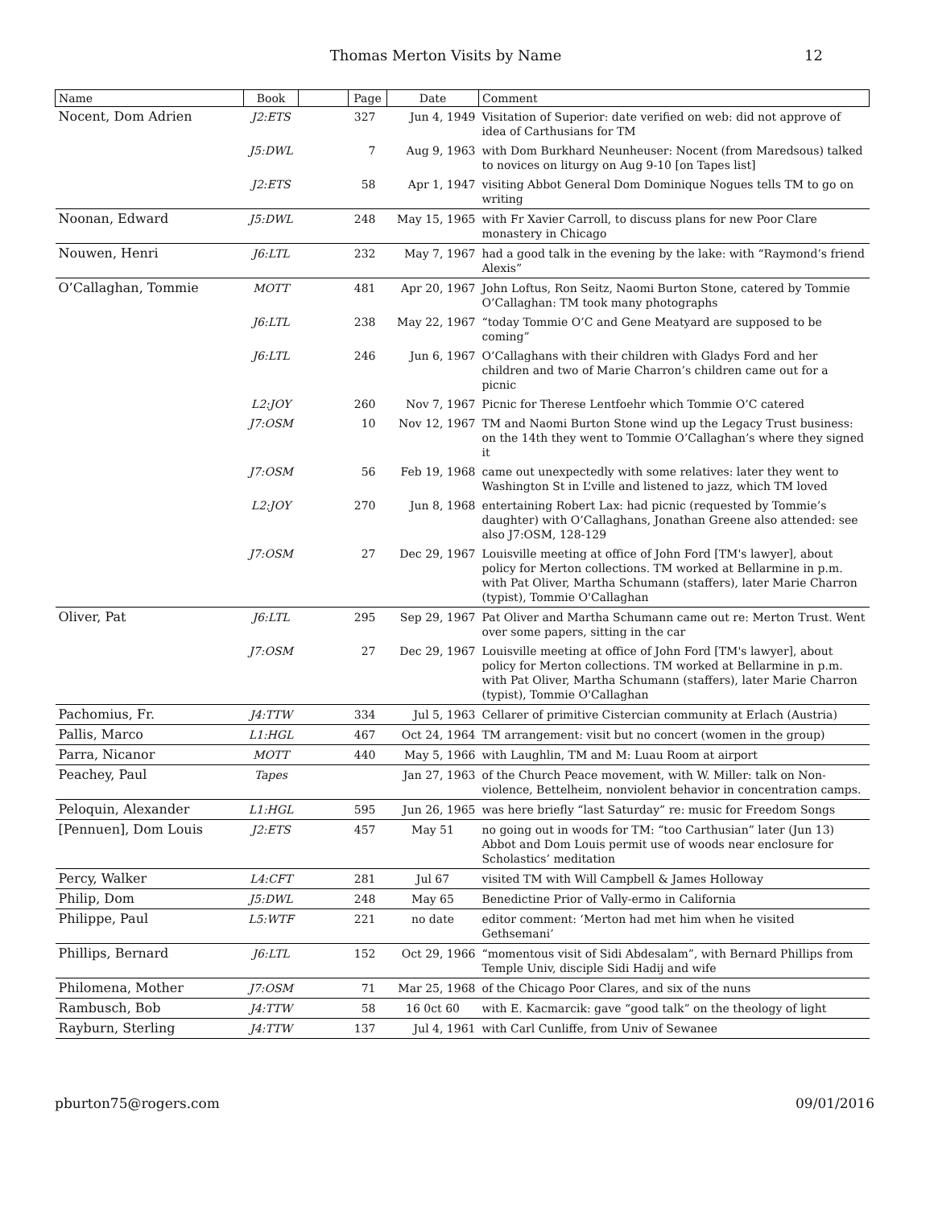Thomas Merton Visits by Name 12
| Name | Book | | Page | Date | Comment |
| --- | --- | --- | --- | --- | --- |
| Nocent, Dom Adrien | J2:ETS | | 327 | Jun 4, 1949 | Visitation of Superior: date verified on web: did not approve of idea of Carthusians for TM |
| | J5:DWL | | 7 | Aug 9, 1963 | with Dom Burkhard Neunheuser: Nocent (from Maredsous) talked to novices on liturgy on Aug 9-10 [on Tapes list] |
| | J2:ETS | | 58 | Apr 1, 1947 | visiting Abbot General Dom Dominique Nogues tells TM to go on writing |
| Noonan, Edward | J5:DWL | | 248 | May 15, 1965 | with Fr Xavier Carroll, to discuss plans for new Poor Clare monastery in Chicago |
| Nouwen, Henri | J6:LTL | | 232 | May 7, 1967 | had a good talk in the evening by the lake: with “Raymond’s friend Alexis” |
| O’Callaghan, Tommie | MOTT | | 481 | Apr 20, 1967 | John Loftus, Ron Seitz, Naomi Burton Stone, catered by Tommie O’Callaghan: TM took many photographs |
| | J6:LTL | | 238 | May 22, 1967 | “today Tommie O’C and Gene Meatyard are supposed to be coming” |
| | J6:LTL | | 246 | Jun 6, 1967 | O’Callaghans with their children with Gladys Ford and her children and two of Marie Charron’s children came out for a picnic |
| | L2:JOY | | 260 | Nov 7, 1967 | Picnic for Therese Lentfoehr which Tommie O’C catered |
| | J7:OSM | | 10 | Nov 12, 1967 | TM and Naomi Burton Stone wind up the Legacy Trust business: on the 14th they went to Tommie O’Callaghan’s where they signed it |
| | J7:OSM | | 56 | Feb 19, 1968 | came out unexpectedly with some relatives: later they went to Washington St in L’ville and listened to jazz, which TM loved |
| | L2:JOY | | 270 | Jun 8, 1968 | entertaining Robert Lax: had picnic (requested by Tommie’s daughter) with O’Callaghans, Jonathan Greene also attended: see also J7:OSM, 128-129 |
| | J7:OSM | | 27 | Dec 29, 1967 | Louisville meeting at office of John Ford [TM's lawyer], about policy for Merton collections. TM worked at Bellarmine in p.m. with Pat Oliver, Martha Schumann (staffers), later Marie Charron (typist), Tommie O'Callaghan |
| Oliver, Pat | J6:LTL | | 295 | Sep 29, 1967 | Pat Oliver and Martha Schumann came out re: Merton Trust. Went over some papers, sitting in the car |
| | J7:OSM | | 27 | Dec 29, 1967 | Louisville meeting at office of John Ford [TM's lawyer], about policy for Merton collections. TM worked at Bellarmine in p.m. with Pat Oliver, Martha Schumann (staffers), later Marie Charron (typist), Tommie O'Callaghan |
| Pachomius, Fr. | J4:TTW | | 334 | Jul 5, 1963 | Cellarer of primitive Cistercian community at Erlach (Austria) |
| Pallis, Marco | L1:HGL | | 467 | Oct 24, 1964 | TM arrangement: visit but no concert (women in the group) |
| Parra, Nicanor | MOTT | | 440 | May 5, 1966 | with Laughlin, TM and M: Luau Room at airport |
| Peachey, Paul | Tapes | | | Jan 27, 1963 | of the Church Peace movement, with W. Miller: talk on Non-violence, Bettelheim, nonviolent behavior in concentration camps. |
| Peloquin, Alexander | L1:HGL | | 595 | Jun 26, 1965 | was here briefly “last Saturday” re: music for Freedom Songs |
| [Pennuen], Dom Louis | J2:ETS | | 457 | May 51 | no going out in woods for TM: “too Carthusian” later (Jun 13) Abbot and Dom Louis permit use of woods near enclosure for Scholastics’ meditation |
| Percy, Walker | L4:CFT | | 281 | Jul 67 | visited TM with Will Campbell & James Holloway |
| Philip, Dom | J5:DWL | | 248 | May 65 | Benedictine Prior of Vally-ermo in California |
| Philippe, Paul | L5:WTF | | 221 | no date | editor comment: ‘Merton had met him when he visited Gethsemani’ |
| Phillips, Bernard | J6:LTL | | 152 | Oct 29, 1966 | “momentous visit of Sidi Abdesalam”, with Bernard Phillips from Temple Univ, disciple Sidi Hadij and wife |
| Philomena, Mother | J7:OSM | | 71 | Mar 25, 1968 | of the Chicago Poor Clares, and six of the nuns |
| Rambusch, Bob | J4:TTW | | 58 | 16 0ct 60 | with E. Kacmarcik: gave “good talk” on the theology of light |
| Rayburn, Sterling | J4:TTW | | 137 | Jul 4, 1961 | with Carl Cunliffe, from Univ of Sewanee |
pburton75@rogers.com 09/01/2016